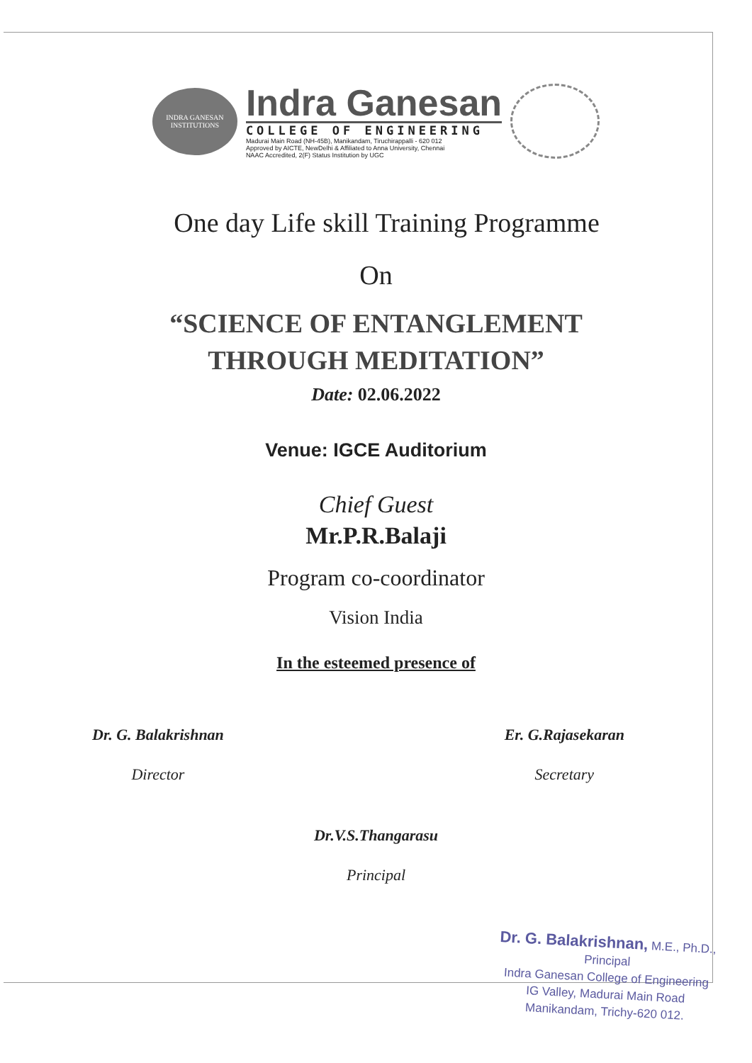INDRA GANESAN INSTITUTIONS
Indra Ganesan
COLLEGE OF ENGINEERING
Madurai Main Road (NH-45B), Manikandam, Tiruchirappalli - 620 012
Approved by AICTE, NewDelhi & Affiliated to Anna University, Chennai
NAAC Accredited, 2(F) Status Institution by UGC
One day Life skill Training Programme
On
“SCIENCE OF ENTANGLEMENT
THROUGH MEDITATION”
Date: 02.06.2022
Venue: IGCE Auditorium
Chief Guest
Mr.P.R.Balaji
Program co-coordinator
Vision India
In the esteemed presence of
Dr. G. Balakrishnan
Director
Er. G.Rajasekaran
Secretary
Dr.V.S.Thangarasu
Principal
Dr. G. Balakrishnan, M.E., Ph.D.,
Principal
Indra Ganesan College of Engineering
IG Valley, Madurai Main Road
Manikandam, Trichy-620 012.